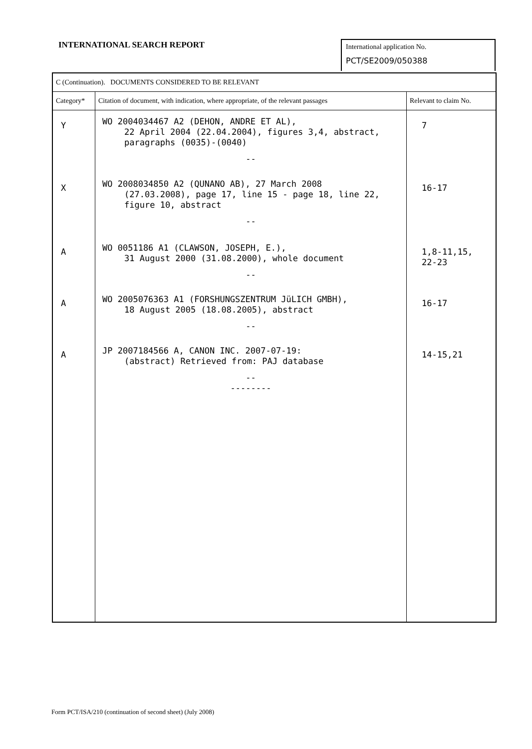INTERNATIONAL SEARCH REPORT
International application No.
PCT/SE2009/050388
| C (Continuation). DOCUMENTS CONSIDERED TO BE RELEVANT | | |
| --- | --- | --- |
| Category* | Citation of document, with indication, where appropriate, of the relevant passages | Relevant to claim No. |
| Y X A A A | WO 2004034467 A2 (DEHON, ANDRE ET AL), 22 April 2004 (22.04.2004), figures 3,4, abstract, paragraphs (0035)-(0040) -- WO 2008034850 A2 (QUNANO AB), 27 March 2008 (27.03.2008), page 17, line 15 - page 18, line 22, figure 10, abstract -- WO 0051186 A1 (CLAWSON, JOSEPH, E.), 31 August 2000 (31.08.2000), whole document -- WO 2005076363 A1 (FORSHUNGSZENTRUM JüLICH GMBH), 18 August 2005 (18.08.2005), abstract -- JP 2007184566 A, CANON INC. 2007-07-19: (abstract) Retrieved from: PAJ database -- -------- | 7 16-17 1,8-11,15, 22-23 16-17 14-15,21 |
Form PCT/ISA/210 (continuation of second sheet) (July 2008)